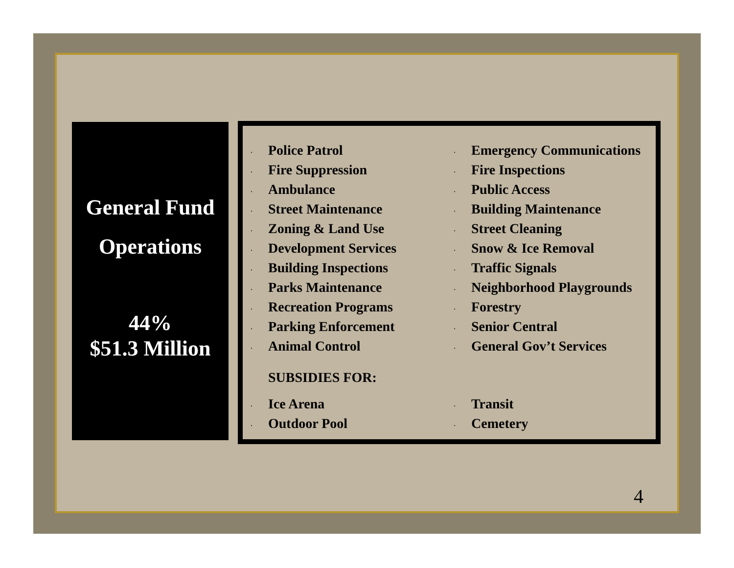General Fund
Operations
44%
$51.3 Million
. Police Patrol
. Fire Suppression
. Ambulance
. Street Maintenance
. Zoning & Land Use
. Development Services
. Building Inspections
. Parks Maintenance
. Recreation Programs
. Parking Enforcement
. Animal Control
. Emergency Communications
. Fire Inspections
. Public Access
. Building Maintenance
. Street Cleaning
. Snow & Ice Removal
. Traffic Signals
. Neighborhood Playgrounds
. Forestry
. Senior Central
. General Gov’t Services
SUBSIDIES FOR:
. Ice Arena
. Outdoor Pool
. Transit
. Cemetery
4